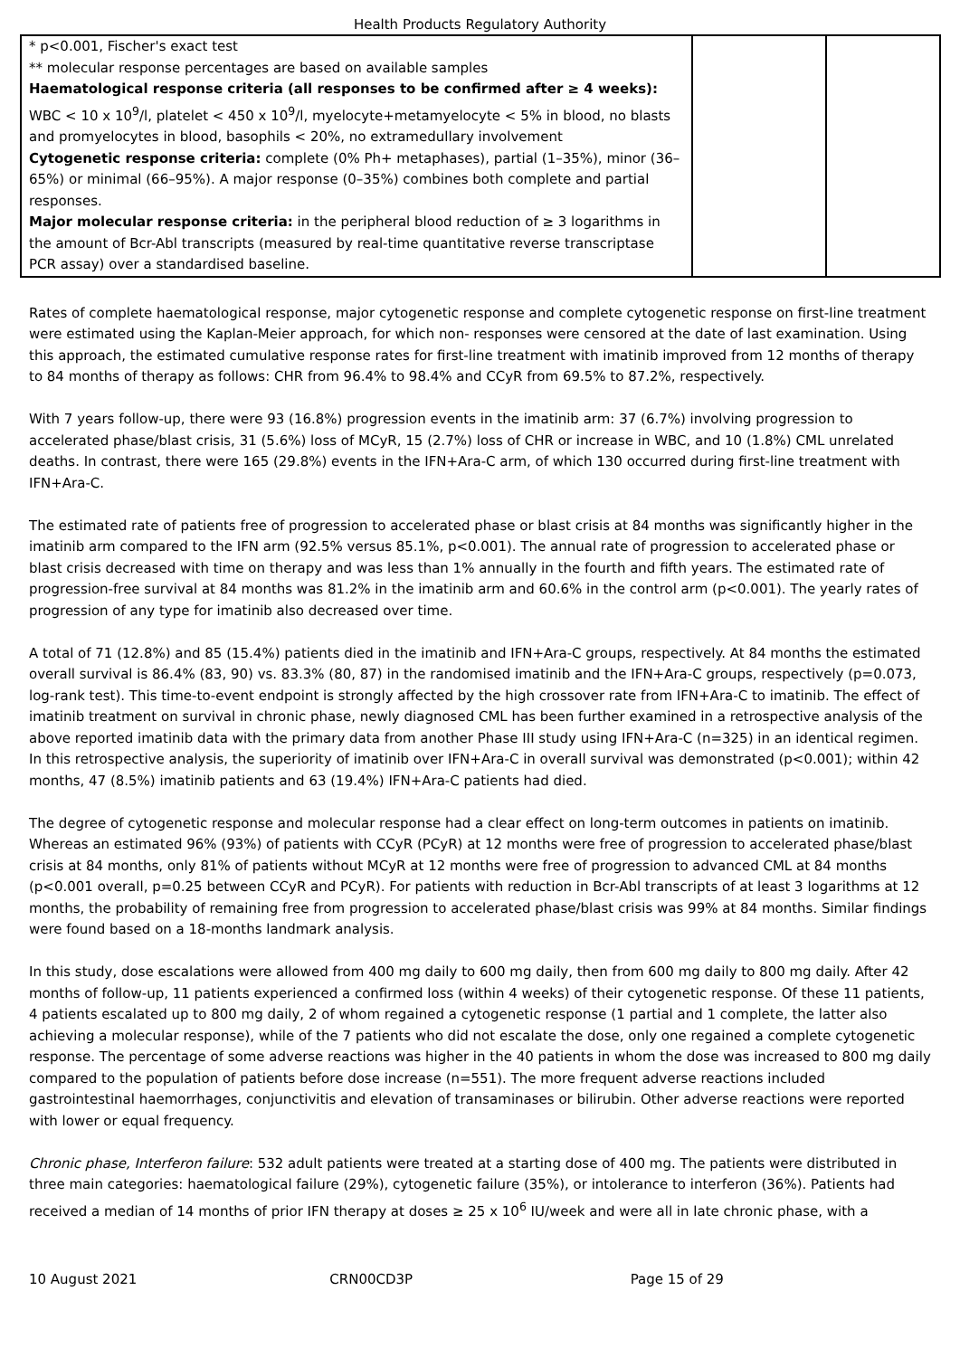Health Products Regulatory Authority
| * p<0.001, Fischer's exact test ** molecular response percentages are based on available samples Haematological response criteria (all responses to be confirmed after ≥ 4 weeks): WBC < 10 x 10<sup>9</sup>/l, platelet < 450 x 10<sup>9</sup>/l, myelocyte+metamyelocyte < 5% in blood, no blasts and promyelocytes in blood, basophils < 20%, no extramedullary involvement Cytogenetic response criteria: complete (0% Ph+ metaphases), partial (1–35%), minor (36–65%) or minimal (66–95%). A major response (0–35%) combines both complete and partial responses. Major molecular response criteria: in the peripheral blood reduction of ≥ 3 logarithms in the amount of Bcr-Abl transcripts (measured by real-time quantitative reverse transcriptase PCR assay) over a standardised baseline. | | |
Rates of complete haematological response, major cytogenetic response and complete cytogenetic response on first-line treatment were estimated using the Kaplan-Meier approach, for which non- responses were censored at the date of last examination. Using this approach, the estimated cumulative response rates for first-line treatment with imatinib improved from 12 months of therapy to 84 months of therapy as follows: CHR from 96.4% to 98.4% and CCyR from 69.5% to 87.2%, respectively.
With 7 years follow-up, there were 93 (16.8%) progression events in the imatinib arm: 37 (6.7%) involving progression to accelerated phase/blast crisis, 31 (5.6%) loss of MCyR, 15 (2.7%) loss of CHR or increase in WBC, and 10 (1.8%) CML unrelated deaths. In contrast, there were 165 (29.8%) events in the IFN+Ara-C arm, of which 130 occurred during first-line treatment with IFN+Ara-C.
The estimated rate of patients free of progression to accelerated phase or blast crisis at 84 months was significantly higher in the imatinib arm compared to the IFN arm (92.5% versus 85.1%, p<0.001). The annual rate of progression to accelerated phase or blast crisis decreased with time on therapy and was less than 1% annually in the fourth and fifth years. The estimated rate of progression-free survival at 84 months was 81.2% in the imatinib arm and 60.6% in the control arm (p<0.001). The yearly rates of progression of any type for imatinib also decreased over time.
A total of 71 (12.8%) and 85 (15.4%) patients died in the imatinib and IFN+Ara-C groups, respectively. At 84 months the estimated overall survival is 86.4% (83, 90) vs. 83.3% (80, 87) in the randomised imatinib and the IFN+Ara-C groups, respectively (p=0.073, log-rank test). This time-to-event endpoint is strongly affected by the high crossover rate from IFN+Ara-C to imatinib. The effect of imatinib treatment on survival in chronic phase, newly diagnosed CML has been further examined in a retrospective analysis of the above reported imatinib data with the primary data from another Phase III study using IFN+Ara-C (n=325) in an identical regimen. In this retrospective analysis, the superiority of imatinib over IFN+Ara-C in overall survival was demonstrated (p<0.001); within 42 months, 47 (8.5%) imatinib patients and 63 (19.4%) IFN+Ara-C patients had died.
The degree of cytogenetic response and molecular response had a clear effect on long-term outcomes in patients on imatinib. Whereas an estimated 96% (93%) of patients with CCyR (PCyR) at 12 months were free of progression to accelerated phase/blast crisis at 84 months, only 81% of patients without MCyR at 12 months were free of progression to advanced CML at 84 months (p<0.001 overall, p=0.25 between CCyR and PCyR). For patients with reduction in Bcr-Abl transcripts of at least 3 logarithms at 12 months, the probability of remaining free from progression to accelerated phase/blast crisis was 99% at 84 months. Similar findings were found based on a 18-months landmark analysis.
In this study, dose escalations were allowed from 400 mg daily to 600 mg daily, then from 600 mg daily to 800 mg daily. After 42 months of follow-up, 11 patients experienced a confirmed loss (within 4 weeks) of their cytogenetic response. Of these 11 patients, 4 patients escalated up to 800 mg daily, 2 of whom regained a cytogenetic response (1 partial and 1 complete, the latter also achieving a molecular response), while of the 7 patients who did not escalate the dose, only one regained a complete cytogenetic response. The percentage of some adverse reactions was higher in the 40 patients in whom the dose was increased to 800 mg daily compared to the population of patients before dose increase (n=551). The more frequent adverse reactions included gastrointestinal haemorrhages, conjunctivitis and elevation of transaminases or bilirubin. Other adverse reactions were reported with lower or equal frequency.
Chronic phase, Interferon failure: 532 adult patients were treated at a starting dose of 400 mg. The patients were distributed in three main categories: haematological failure (29%), cytogenetic failure (35%), or intolerance to interferon (36%). Patients had received a median of 14 months of prior IFN therapy at doses ≥ 25 x 10<sup>6</sup> IU/week and were all in late chronic phase, with a
10 August 2021 CRN00CD3P Page 15 of 29